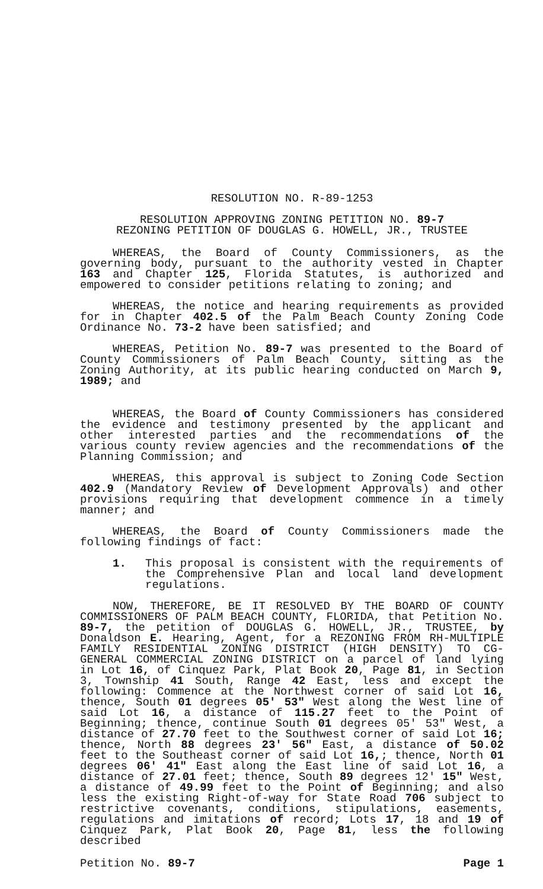RESOLUTION NO. R-89-1253
RESOLUTION APPROVING ZONING PETITION NO. 89-7
REZONING PETITION OF DOUGLAS G. HOWELL, JR., TRUSTEE
WHEREAS, the Board of County Commissioners, as the governing body, pursuant to the authority vested in Chapter 163 and Chapter 125, Florida Statutes, is authorized and empowered to consider petitions relating to zoning; and
WHEREAS, the notice and hearing requirements as provided for in Chapter 402.5 of the Palm Beach County Zoning Code Ordinance No. 73-2 have been satisfied; and
WHEREAS, Petition No. 89-7 was presented to the Board of County Commissioners of Palm Beach County, sitting as the Zoning Authority, at its public hearing conducted on March 9, 1989; and
WHEREAS, the Board of County Commissioners has considered the evidence and testimony presented by the applicant and other interested parties and the recommendations of the various county review agencies and the recommendations of the Planning Commission; and
WHEREAS, this approval is subject to Zoning Code Section 402.9 (Mandatory Review of Development Approvals) and other provisions requiring that development commence in a timely manner; and
WHEREAS, the Board of County Commissioners made the following findings of fact:
1. This proposal is consistent with the requirements of the Comprehensive Plan and local land development regulations.
NOW, THEREFORE, BE IT RESOLVED BY THE BOARD OF COUNTY COMMISSIONERS OF PALM BEACH COUNTY, FLORIDA, that Petition No. 89-7, the petition of DOUGLAS G. HOWELL, JR., TRUSTEE, by Donaldson E. Hearing, Agent, for a REZONING FROM RH-MULTIPLE FAMILY RESIDENTIAL ZONING DISTRICT (HIGH DENSITY) TO CG-GENERAL COMMERCIAL ZONING DISTRICT on a parcel of land lying in Lot 16, of Cinquez Park, Plat Book 20, Page 81, in Section 3, Township 41 South, Range 42 East, less and except the following: Commence at the Northwest corner of said Lot 16, thence, South 01 degrees 05' 53" West along the West line of said Lot 16, a distance of 115.27 feet to the Point of Beginning; thence, continue South 01 degrees 05' 53" West, a distance of 27.70 feet to the Southwest corner of said Lot 16; thence, North 88 degrees 23' 56" East, a distance of 50.02 feet to the Southeast corner of said Lot 16,; thence, North 01 degrees 06' 41" East along the East line of said Lot 16, a distance of 27.01 feet; thence, South 89 degrees 12' 15" West, a distance of 49.99 feet to the Point of Beginning; and also less the existing Right-of-way for State Road 706 subject to restrictive covenants, conditions, stipulations, easements, regulations and imitations of record; Lots 17, 18 and 19 of Cinquez Park, Plat Book 20, Page 81, less the following described
Petition No. 89-7 Page 1